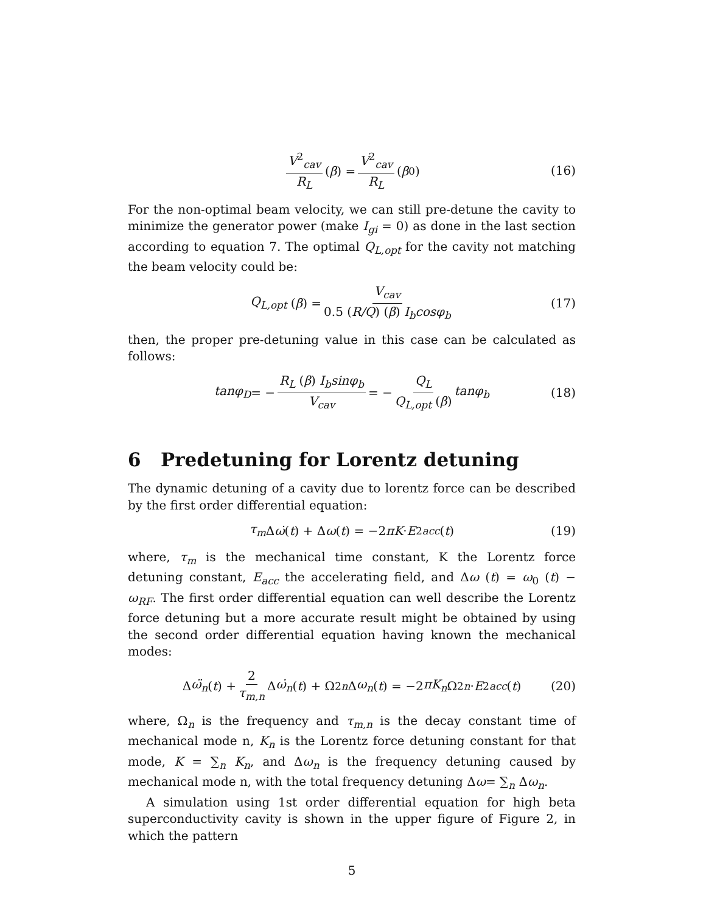V<sup>2</sup><sub>cav</sub> R<sub>L</sub> (β) = V<sup>2</sup><sub>cav</sub> R<sub>L</sub> (β<sub>0</sub>) (16)
For the non-optimal beam velocity, we can still pre-detune the cavity to minimize the generator power (make I<sub>gi</sub> = 0) as done in the last section according to equation 7. The optimal Q<sub>L,opt</sub> for the cavity not matching the beam velocity could be:
Q<sub>L,opt</sub> (β) = V<sub>cav</sub> 0.5 (R/Q) (β) I<sub>b</sub>cosφ<sub>b</sub> (17)
then, the proper pre-detuning value in this case can be calculated as follows:
tanφ<sub>D</sub> = − R<sub>L</sub> (β) I<sub>b</sub>sinφ<sub>b</sub> V<sub>cav</sub> = − Q<sub>L</sub> Q<sub>L,opt</sub> (β) tanφ<sub>b</sub> (18)
6 Predetuning for Lorentz detuning
The dynamic detuning of a cavity due to lorentz force can be described by the first order differential equation:
τ<sub>m</sub> Δ ω̇ (t) + Δ ω (t) = −2 πK · E<sup>2</sup><sub>acc</sub> (t) (19)
where, τ<sub>m</sub> is the mechanical time constant, K the Lorentz force detuning constant, E<sub>acc</sub> the accelerating field, and Δω (t) = ω<sub>0</sub> (t) − ω<sub>RF</sub>. The first order differential equation can well describe the Lorentz force detuning but a more accurate result might be obtained by using the second order differential equation having known the mechanical modes:
Δ ω̈<sub>n</sub> (t) + 2 τ<sub>m,n</sub> Δ ω̇<sub>n</sub> (t) + Ω<sup>2</sup><sub>n</sub> Δ ω<sub>n</sub> (t) = −2 πK<sub>n</sub> Ω<sup>2</sup><sub>n</sub> · E<sup>2</sup><sub>acc</sub> (t) (20)
where, Ω<sub>n</sub> is the frequency and τ<sub>m,n</sub> is the decay constant time of mechanical mode n, K<sub>n</sub> is the Lorentz force detuning constant for that mode, K = ∑<sub>n</sub> K<sub>n</sub>, and Δω<sub>n</sub> is the frequency detuning caused by mechanical mode n, with the total frequency detuning Δω= ∑<sub>n</sub> Δω<sub>n</sub>.
A simulation using 1st order differential equation for high beta superconductivity cavity is shown in the upper figure of Figure 2, in which the pattern
5